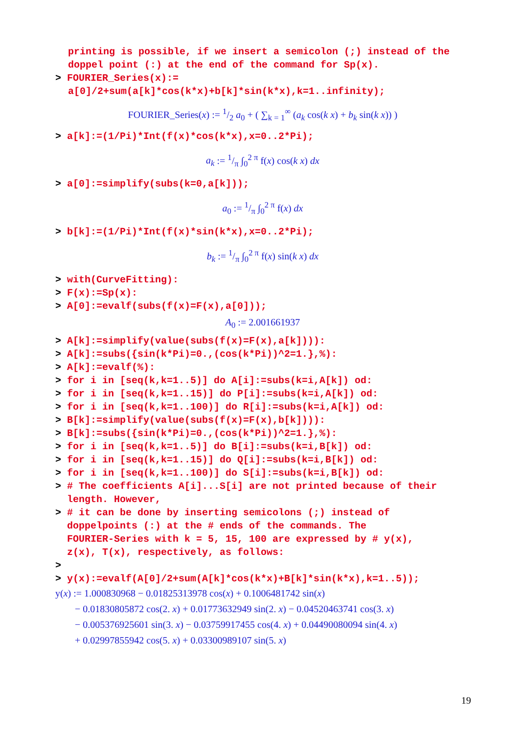printing is possible, if we insert a semicolon (;) instead of the doppel point (:) at the end of the command for Sp(x).
> FOURIER_Series(x):=
a[0]/2+sum(a[k]*cos(k*x)+b[k]*sin(k*x),k=1..infinity);
FOURIER_Series(x) := 1/2 a<sub>0</sub> + ( ∑<sub>k = 1</sub><sup>∞</sup> (a<sub>k</sub> cos(k x) + b<sub>k</sub> sin(k x)) )
> a[k]:=(1/Pi)*Int(f(x)*cos(k*x),x=0..2*Pi);
a<sub>k</sub> := 1/π ∫<sub>0</sub><sup>2 π</sup> f(x) cos(k x) dx
> a[0]:=simplify(subs(k=0,a[k]));
a<sub>0</sub> := 1/π ∫<sub>0</sub><sup>2 π</sup> f(x) dx
> b[k]:=(1/Pi)*Int(f(x)*sin(k*x),x=0..2*Pi);
b<sub>k</sub> := 1/π ∫<sub>0</sub><sup>2 π</sup> f(x) sin(k x) dx
> with(CurveFitting): > F(x):=Sp(x): > A[0]:=evalf(subs(f(x)=F(x),a[0]));
A<sub>0</sub> := 2.001661937
> A[k]:=simplify(value(subs(f(x)=F(x),a[k]))): > A[k]:=subs({sin(k*Pi)=0.,(cos(k*Pi))^2=1.},%): > A[k]:=evalf(%): > for i in [seq(k,k=1..5)] do A[i]:=subs(k=i,A[k]) od: > for i in [seq(k,k=1..15)] do P[i]:=subs(k=i,A[k]) od: > for i in [seq(k,k=1..100)] do R[i]:=subs(k=i,A[k]) od: > B[k]:=simplify(value(subs(f(x)=F(x),b[k]))): > B[k]:=subs({sin(k*Pi)=0.,(cos(k*Pi))^2=1.},%): > for i in [seq(k,k=1..5)] do B[i]:=subs(k=i,B[k]) od: > for i in [seq(k,k=1..15)] do Q[i]:=subs(k=i,B[k]) od: > for i in [seq(k,k=1..100)] do S[i]:=subs(k=i,B[k]) od: > # The coefficients A[i]...S[i] are not printed because of their length. However, > # it can be done by inserting semicolons (;) instead of doppelpoints (:) at the # ends of the commands. The FOURIER-Series with k = 5, 15, 100 are expressed by # y(x), z(x), T(x), respectively, as follows: > > y(x):=evalf(A[0]/2+sum(A[k]*cos(k*x)+B[k]*sin(k*x),k=1..5));
y(x) := 1.000830968 − 0.01825313978 cos(x) + 0.1006481742 sin(x)
− 0.01830805872 cos(2. x) + 0.01773632949 sin(2. x) − 0.04520463741 cos(3. x)
− 0.005376925601 sin(3. x) − 0.03759917455 cos(4. x) + 0.04490080094 sin(4. x)
+ 0.02997855942 cos(5. x) + 0.03300989107 sin(5. x)
19